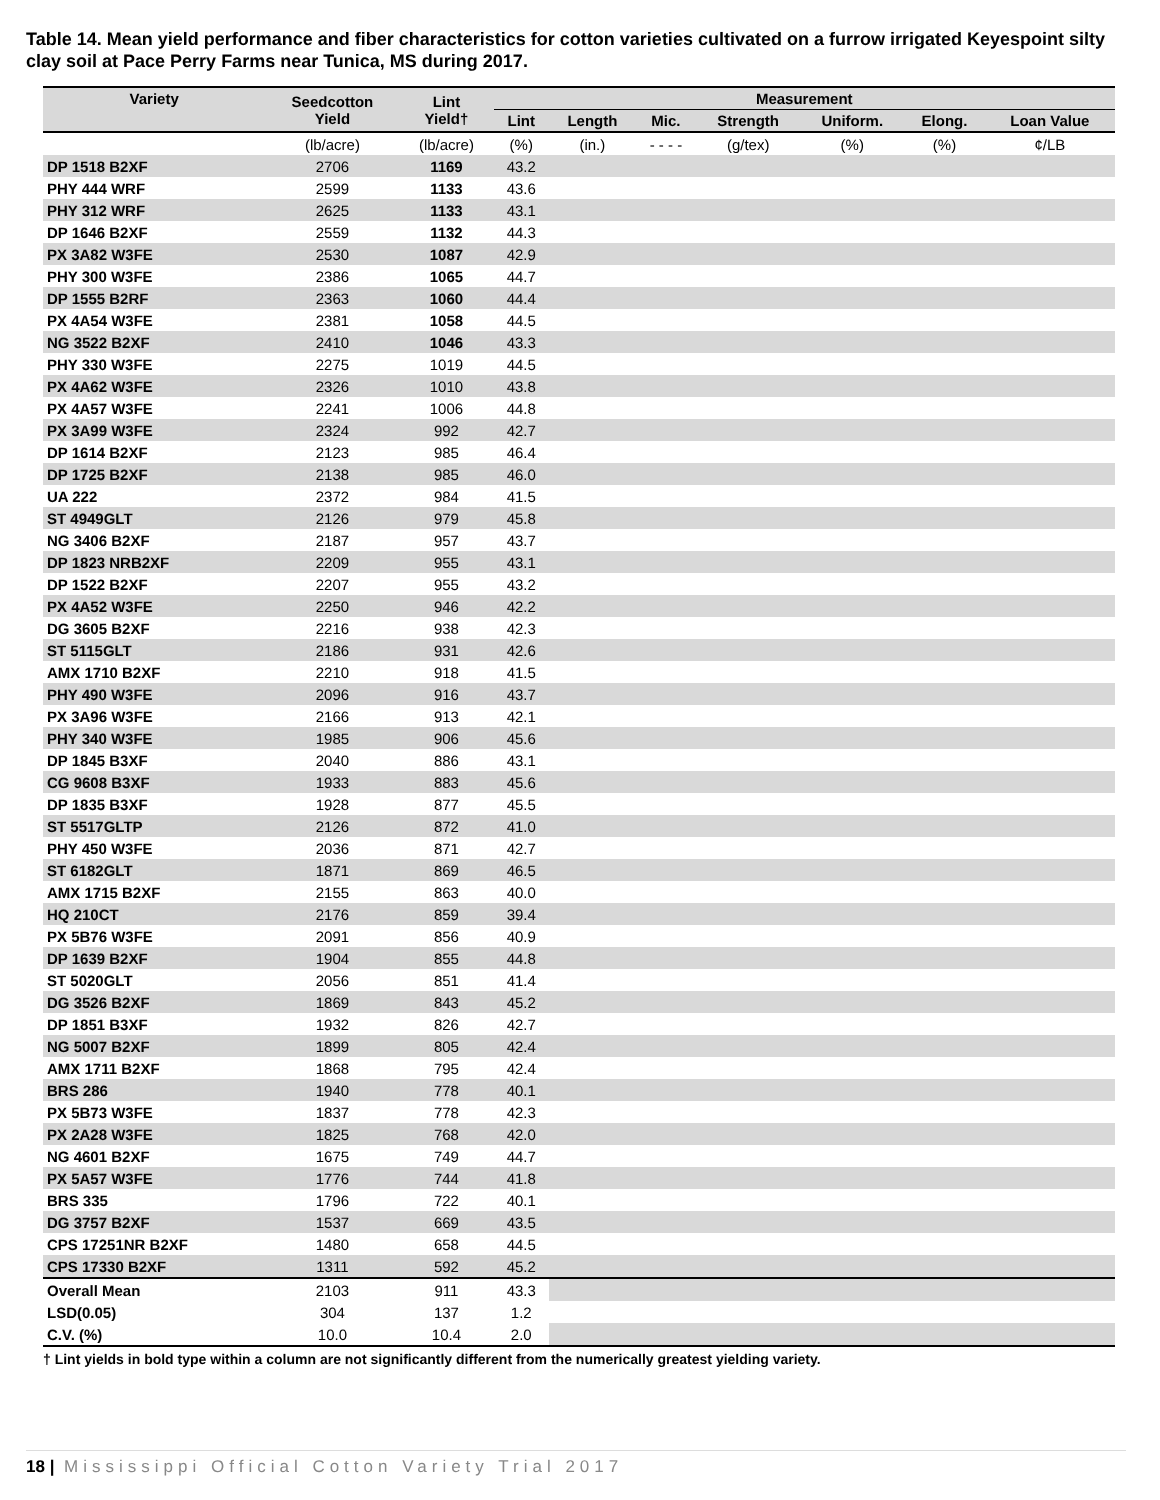Table 14. Mean yield performance and fiber characteristics for cotton varieties cultivated on a furrow irrigated Keyespoint silty clay soil at Pace Perry Farms near Tunica, MS during 2017.
| Variety | Seedcotton Yield | Lint Yield† | Measurement | | | | | | |
| --- | --- | --- | --- | --- | --- | --- | --- | --- | --- |
| | | | Lint | Length | Mic. | Strength | Uniform. | Elong. | Loan Value |
| | (lb/acre) | (lb/acre) | (%) | (in.) | - - - - | (g/tex) | (%) | (%) | ¢/LB |
| DP 1518 B2XF | 2706 | 1169 | 43.2 | | | | | | |
| PHY 444 WRF | 2599 | 1133 | 43.6 | | | | | | |
| PHY 312 WRF | 2625 | 1133 | 43.1 | | | | | | |
| DP 1646 B2XF | 2559 | 1132 | 44.3 | | | | | | |
| PX 3A82 W3FE | 2530 | 1087 | 42.9 | | | | | | |
| PHY 300 W3FE | 2386 | 1065 | 44.7 | | | | | | |
| DP 1555 B2RF | 2363 | 1060 | 44.4 | | | | | | |
| PX 4A54 W3FE | 2381 | 1058 | 44.5 | | | | | | |
| NG 3522 B2XF | 2410 | 1046 | 43.3 | | | | | | |
| PHY 330 W3FE | 2275 | 1019 | 44.5 | | | | | | |
| PX 4A62 W3FE | 2326 | 1010 | 43.8 | | | | | | |
| PX 4A57 W3FE | 2241 | 1006 | 44.8 | | | | | | |
| PX 3A99 W3FE | 2324 | 992 | 42.7 | | | | | | |
| DP 1614 B2XF | 2123 | 985 | 46.4 | | | | | | |
| DP 1725 B2XF | 2138 | 985 | 46.0 | | | | | | |
| UA 222 | 2372 | 984 | 41.5 | | | | | | |
| ST 4949GLT | 2126 | 979 | 45.8 | | | | | | |
| NG 3406 B2XF | 2187 | 957 | 43.7 | | | | | | |
| DP 1823 NRB2XF | 2209 | 955 | 43.1 | | | | | | |
| DP 1522 B2XF | 2207 | 955 | 43.2 | | | | | | |
| PX 4A52 W3FE | 2250 | 946 | 42.2 | | | | | | |
| DG 3605 B2XF | 2216 | 938 | 42.3 | | | | | | |
| ST 5115GLT | 2186 | 931 | 42.6 | | | | | | |
| AMX 1710 B2XF | 2210 | 918 | 41.5 | | | | | | |
| PHY 490 W3FE | 2096 | 916 | 43.7 | | | | | | |
| PX 3A96 W3FE | 2166 | 913 | 42.1 | | | | | | |
| PHY 340 W3FE | 1985 | 906 | 45.6 | | | | | | |
| DP 1845 B3XF | 2040 | 886 | 43.1 | | | | | | |
| CG 9608 B3XF | 1933 | 883 | 45.6 | | | | | | |
| DP 1835 B3XF | 1928 | 877 | 45.5 | | | | | | |
| ST 5517GLTP | 2126 | 872 | 41.0 | | | | | | |
| PHY 450 W3FE | 2036 | 871 | 42.7 | | | | | | |
| ST 6182GLT | 1871 | 869 | 46.5 | | | | | | |
| AMX 1715 B2XF | 2155 | 863 | 40.0 | | | | | | |
| HQ 210CT | 2176 | 859 | 39.4 | | | | | | |
| PX 5B76 W3FE | 2091 | 856 | 40.9 | | | | | | |
| DP 1639 B2XF | 1904 | 855 | 44.8 | | | | | | |
| ST 5020GLT | 2056 | 851 | 41.4 | | | | | | |
| DG 3526 B2XF | 1869 | 843 | 45.2 | | | | | | |
| DP 1851 B3XF | 1932 | 826 | 42.7 | | | | | | |
| NG 5007 B2XF | 1899 | 805 | 42.4 | | | | | | |
| AMX 1711 B2XF | 1868 | 795 | 42.4 | | | | | | |
| BRS 286 | 1940 | 778 | 40.1 | | | | | | |
| PX 5B73 W3FE | 1837 | 778 | 42.3 | | | | | | |
| PX 2A28 W3FE | 1825 | 768 | 42.0 | | | | | | |
| NG 4601 B2XF | 1675 | 749 | 44.7 | | | | | | |
| PX 5A57 W3FE | 1776 | 744 | 41.8 | | | | | | |
| BRS 335 | 1796 | 722 | 40.1 | | | | | | |
| DG 3757 B2XF | 1537 | 669 | 43.5 | | | | | | |
| CPS 17251NR B2XF | 1480 | 658 | 44.5 | | | | | | |
| CPS 17330 B2XF | 1311 | 592 | 45.2 | | | | | | |
| Overall Mean | 2103 | 911 | 43.3 | | | | | | |
| LSD(0.05) | 304 | 137 | 1.2 | | | | | | |
| C.V. (%) | 10.0 | 10.4 | 2.0 | | | | | | |
† Lint yields in bold type within a column are not significantly different from the numerically greatest yielding variety.
18 | Mississippi Official Cotton Variety Trial 2017